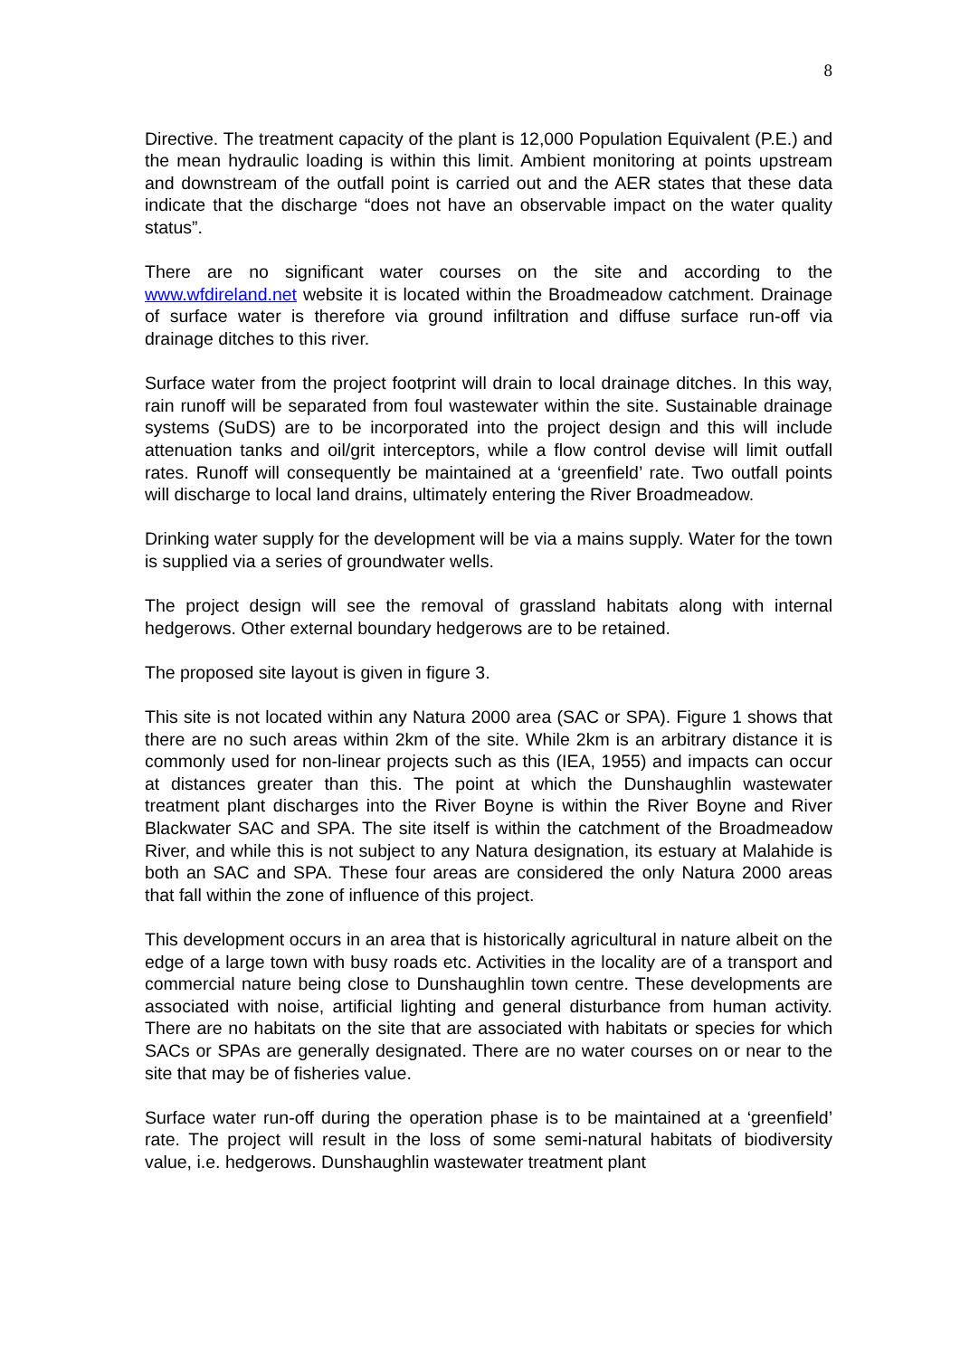8
Directive. The treatment capacity of the plant is 12,000 Population Equivalent (P.E.) and the mean hydraulic loading is within this limit. Ambient monitoring at points upstream and downstream of the outfall point is carried out and the AER states that these data indicate that the discharge “does not have an observable impact on the water quality status”.
There are no significant water courses on the site and according to the www.wfdireland.net website it is located within the Broadmeadow catchment. Drainage of surface water is therefore via ground infiltration and diffuse surface run-off via drainage ditches to this river.
Surface water from the project footprint will drain to local drainage ditches. In this way, rain runoff will be separated from foul wastewater within the site. Sustainable drainage systems (SuDS) are to be incorporated into the project design and this will include attenuation tanks and oil/grit interceptors, while a flow control devise will limit outfall rates. Runoff will consequently be maintained at a ‘greenfield’ rate. Two outfall points will discharge to local land drains, ultimately entering the River Broadmeadow.
Drinking water supply for the development will be via a mains supply. Water for the town is supplied via a series of groundwater wells.
The project design will see the removal of grassland habitats along with internal hedgerows. Other external boundary hedgerows are to be retained.
The proposed site layout is given in figure 3.
This site is not located within any Natura 2000 area (SAC or SPA). Figure 1 shows that there are no such areas within 2km of the site. While 2km is an arbitrary distance it is commonly used for non-linear projects such as this (IEA, 1955) and impacts can occur at distances greater than this. The point at which the Dunshaughlin wastewater treatment plant discharges into the River Boyne is within the River Boyne and River Blackwater SAC and SPA. The site itself is within the catchment of the Broadmeadow River, and while this is not subject to any Natura designation, its estuary at Malahide is both an SAC and SPA. These four areas are considered the only Natura 2000 areas that fall within the zone of influence of this project.
This development occurs in an area that is historically agricultural in nature albeit on the edge of a large town with busy roads etc. Activities in the locality are of a transport and commercial nature being close to Dunshaughlin town centre. These developments are associated with noise, artificial lighting and general disturbance from human activity. There are no habitats on the site that are associated with habitats or species for which SACs or SPAs are generally designated. There are no water courses on or near to the site that may be of fisheries value.
Surface water run-off during the operation phase is to be maintained at a ‘greenfield’ rate. The project will result in the loss of some semi-natural habitats of biodiversity value, i.e. hedgerows. Dunshaughlin wastewater treatment plant